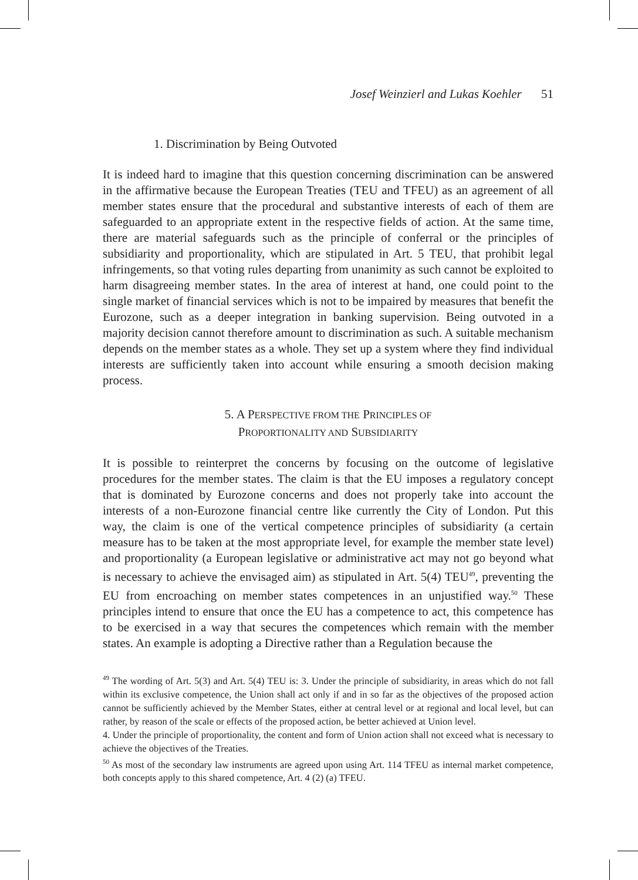Josef Weinzierl and Lukas Koehler 51
1. Discrimination by Being Outvoted
It is indeed hard to imagine that this question concerning discrimination can be answered in the affirmative because the European Treaties (TEU and TFEU) as an agreement of all member states ensure that the procedural and substantive interests of each of them are safeguarded to an appropriate extent in the respective fields of action. At the same time, there are material safeguards such as the principle of conferral or the principles of subsidiarity and proportionality, which are stipulated in Art. 5 TEU, that prohibit legal infringements, so that voting rules departing from unanimity as such cannot be exploited to harm disagreeing member states. In the area of interest at hand, one could point to the single market of financial services which is not to be impaired by measures that benefit the Eurozone, such as a deeper integration in banking supervision. Being outvoted in a majority decision cannot therefore amount to discrimination as such. A suitable mechanism depends on the member states as a whole. They set up a system where they find individual interests are sufficiently taken into account while ensuring a smooth decision making process.
5. A PERSPECTIVE FROM THE PRINCIPLES OF
PROPORTIONALITY AND SUBSIDIARITY
It is possible to reinterpret the concerns by focusing on the outcome of legislative procedures for the member states. The claim is that the EU imposes a regulatory concept that is dominated by Eurozone concerns and does not properly take into account the interests of a non-Eurozone financial centre like currently the City of London. Put this way, the claim is one of the vertical competence principles of subsidiarity (a certain measure has to be taken at the most appropriate level, for example the member state level) and proportionality (a European legislative or administrative act may not go beyond what is necessary to achieve the envisaged aim) as stipulated in Art. 5(4) TEU<sup>49</sup>, preventing the EU from encroaching on member states competences in an unjustified way.<sup>50</sup> These principles intend to ensure that once the EU has a competence to act, this competence has to be exercised in a way that secures the competences which remain with the member states. An example is adopting a Directive rather than a Regulation because the
<sup>49</sup> The wording of Art. 5(3) and Art. 5(4) TEU is: 3. Under the principle of subsidiarity, in areas which do not fall within its exclusive competence, the Union shall act only if and in so far as the objectives of the proposed action cannot be sufficiently achieved by the Member States, either at central level or at regional and local level, but can rather, by reason of the scale or effects of the proposed action, be better achieved at Union level.
4. Under the principle of proportionality, the content and form of Union action shall not exceed what is necessary to achieve the objectives of the Treaties.
<sup>50</sup> As most of the secondary law instruments are agreed upon using Art. 114 TFEU as internal market competence, both concepts apply to this shared competence, Art. 4 (2) (a) TFEU.